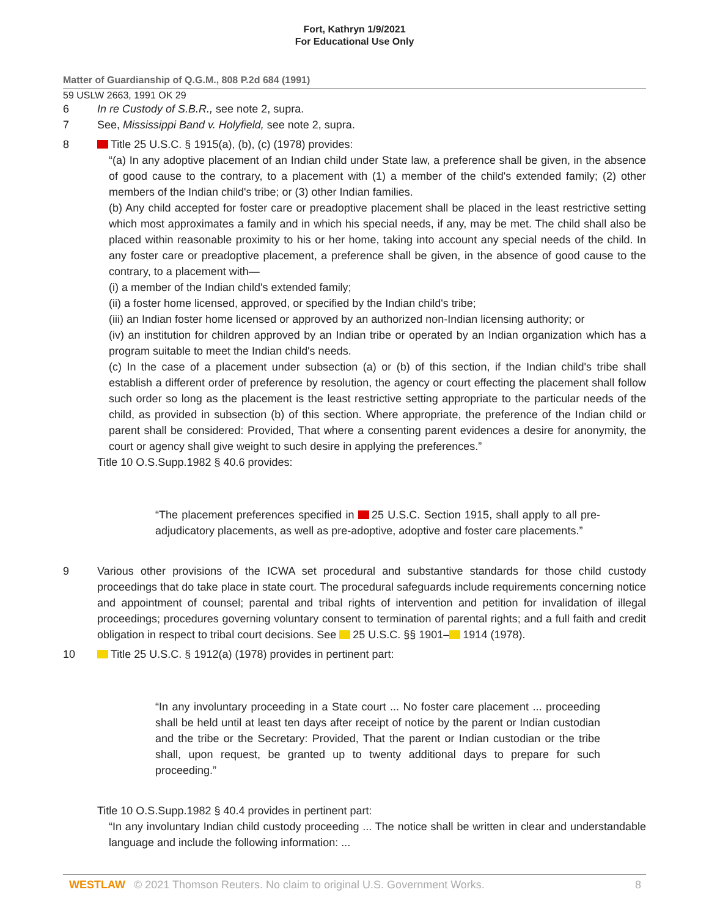Fort, Kathryn 1/9/2021
For Educational Use Only
Matter of Guardianship of Q.G.M., 808 P.2d 684 (1991)
59 USLW 2663, 1991 OK 29
6 In re Custody of S.B.R., see note 2, supra.
7 See, Mississippi Band v. Holyfield, see note 2, supra.
8 Title 25 U.S.C. § 1915(a), (b), (c) (1978) provides:
“(a) In any adoptive placement of an Indian child under State law, a preference shall be given, in the absence of good cause to the contrary, to a placement with (1) a member of the child's extended family; (2) other members of the Indian child's tribe; or (3) other Indian families.
(b) Any child accepted for foster care or preadoptive placement shall be placed in the least restrictive setting which most approximates a family and in which his special needs, if any, may be met. The child shall also be placed within reasonable proximity to his or her home, taking into account any special needs of the child. In any foster care or preadoptive placement, a preference shall be given, in the absence of good cause to the contrary, to a placement with—
(i) a member of the Indian child's extended family;
(ii) a foster home licensed, approved, or specified by the Indian child's tribe;
(iii) an Indian foster home licensed or approved by an authorized non-Indian licensing authority; or
(iv) an institution for children approved by an Indian tribe or operated by an Indian organization which has a program suitable to meet the Indian child's needs.
(c) In the case of a placement under subsection (a) or (b) of this section, if the Indian child's tribe shall establish a different order of preference by resolution, the agency or court effecting the placement shall follow such order so long as the placement is the least restrictive setting appropriate to the particular needs of the child, as provided in subsection (b) of this section. Where appropriate, the preference of the Indian child or parent shall be considered: Provided, That where a consenting parent evidences a desire for anonymity, the court or agency shall give weight to such desire in applying the preferences.”
Title 10 O.S.Supp.1982 § 40.6 provides:
“The placement preferences specified in 25 U.S.C. Section 1915, shall apply to all pre-adjudicatory placements, as well as pre-adoptive, adoptive and foster care placements.”
9 Various other provisions of the ICWA set procedural and substantive standards for those child custody proceedings that do take place in state court. The procedural safeguards include requirements concerning notice and appointment of counsel; parental and tribal rights of intervention and petition for invalidation of illegal proceedings; procedures governing voluntary consent to termination of parental rights; and a full faith and credit obligation in respect to tribal court decisions. See 25 U.S.C. §§ 1901– 1914 (1978).
10 Title 25 U.S.C. § 1912(a) (1978) provides in pertinent part:
“In any involuntary proceeding in a State court ... No foster care placement ... proceeding shall be held until at least ten days after receipt of notice by the parent or Indian custodian and the tribe or the Secretary: Provided, That the parent or Indian custodian or the tribe shall, upon request, be granted up to twenty additional days to prepare for such proceeding.”
Title 10 O.S.Supp.1982 § 40.4 provides in pertinent part:
“In any involuntary Indian child custody proceeding ... The notice shall be written in clear and understandable language and include the following information: ...
WESTLAW © 2021 Thomson Reuters. No claim to original U.S. Government Works. 8